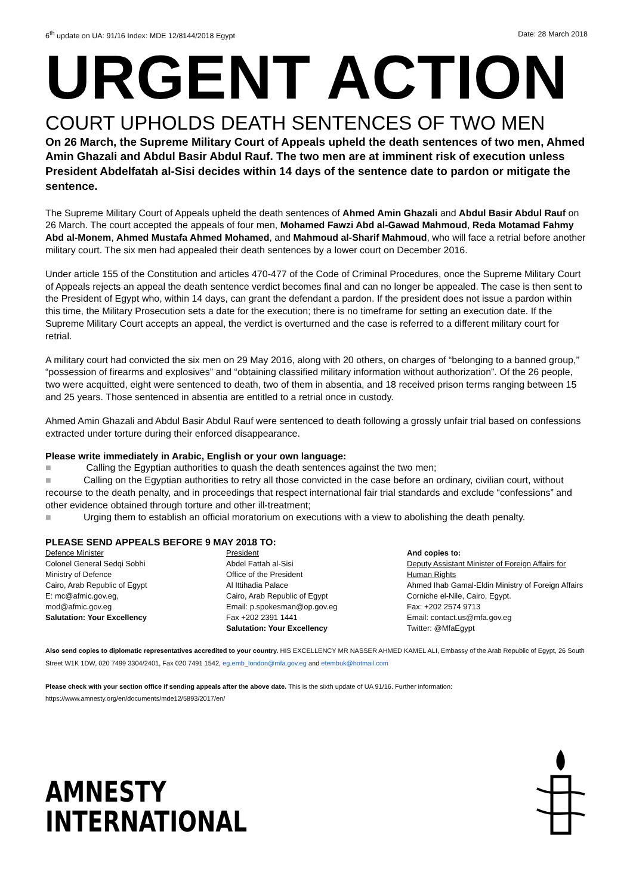6<sup>th</sup> update on UA: 91/16 Index: MDE 12/8144/2018 Egypt Date: 28 March 2018
URGENT ACTION
COURT UPHOLDS DEATH SENTENCES OF TWO MEN
On 26 March, the Supreme Military Court of Appeals upheld the death sentences of two men, Ahmed Amin Ghazali and Abdul Basir Abdul Rauf. The two men are at imminent risk of execution unless President Abdelfatah al-Sisi decides within 14 days of the sentence date to pardon or mitigate the sentence.
The Supreme Military Court of Appeals upheld the death sentences of Ahmed Amin Ghazali and Abdul Basir Abdul Rauf on 26 March. The court accepted the appeals of four men, Mohamed Fawzi Abd al-Gawad Mahmoud, Reda Motamad Fahmy Abd al-Monem, Ahmed Mustafa Ahmed Mohamed, and Mahmoud al-Sharif Mahmoud, who will face a retrial before another military court. The six men had appealed their death sentences by a lower court on December 2016.
Under article 155 of the Constitution and articles 470-477 of the Code of Criminal Procedures, once the Supreme Military Court of Appeals rejects an appeal the death sentence verdict becomes final and can no longer be appealed. The case is then sent to the President of Egypt who, within 14 days, can grant the defendant a pardon. If the president does not issue a pardon within this time, the Military Prosecution sets a date for the execution; there is no timeframe for setting an execution date. If the Supreme Military Court accepts an appeal, the verdict is overturned and the case is referred to a different military court for retrial.
A military court had convicted the six men on 29 May 2016, along with 20 others, on charges of “belonging to a banned group,” “possession of firearms and explosives” and “obtaining classified military information without authorization”. Of the 26 people, two were acquitted, eight were sentenced to death, two of them in absentia, and 18 received prison terms ranging between 15 and 25 years. Those sentenced in absentia are entitled to a retrial once in custody.
Ahmed Amin Ghazali and Abdul Basir Abdul Rauf were sentenced to death following a grossly unfair trial based on confessions extracted under torture during their enforced disappearance.
Please write immediately in Arabic, English or your own language:
■ Calling the Egyptian authorities to quash the death sentences against the two men;
■ Calling on the Egyptian authorities to retry all those convicted in the case before an ordinary, civilian court, without recourse to the death penalty, and in proceedings that respect international fair trial standards and exclude “confessions” and other evidence obtained through torture and other ill-treatment;
■ Urging them to establish an official moratorium on executions with a view to abolishing the death penalty.
PLEASE SEND APPEALS BEFORE 9 MAY 2018 TO:
Defence Minister
Colonel General Sedqi Sobhi
Ministry of Defence
Cairo, Arab Republic of Egypt
E: mc@afmic.gov.eg,
mod@afmic.gov.eg
Salutation: Your Excellency
President
Abdel Fattah al-Sisi
Office of the President
Al Ittihadia Palace
Cairo, Arab Republic of Egypt
Email: p.spokesman@op.gov.eg
Fax +202 2391 1441
Salutation: Your Excellency
And copies to:
Deputy Assistant Minister of Foreign Affairs for Human Rights
Ahmed Ihab Gamal-Eldin Ministry of Foreign Affairs
Corniche el-Nile, Cairo, Egypt.
Fax: +202 2574 9713
Email: contact.us@mfa.gov.eg
Twitter: @MfaEgypt
Also send copies to diplomatic representatives accredited to your country. HIS EXCELLENCY MR NASSER AHMED KAMEL ALI, Embassy of the Arab Republic of Egypt, 26 South Street W1K 1DW, 020 7499 3304/2401, Fax 020 7491 1542, eg.emb_london@mfa.gov.eg and etembuk@hotmail.com
Please check with your section office if sending appeals after the above date. This is the sixth update of UA 91/16. Further information: https://www.amnesty.org/en/documents/mde12/5893/2017/en/
AMNESTY
INTERNATIONAL